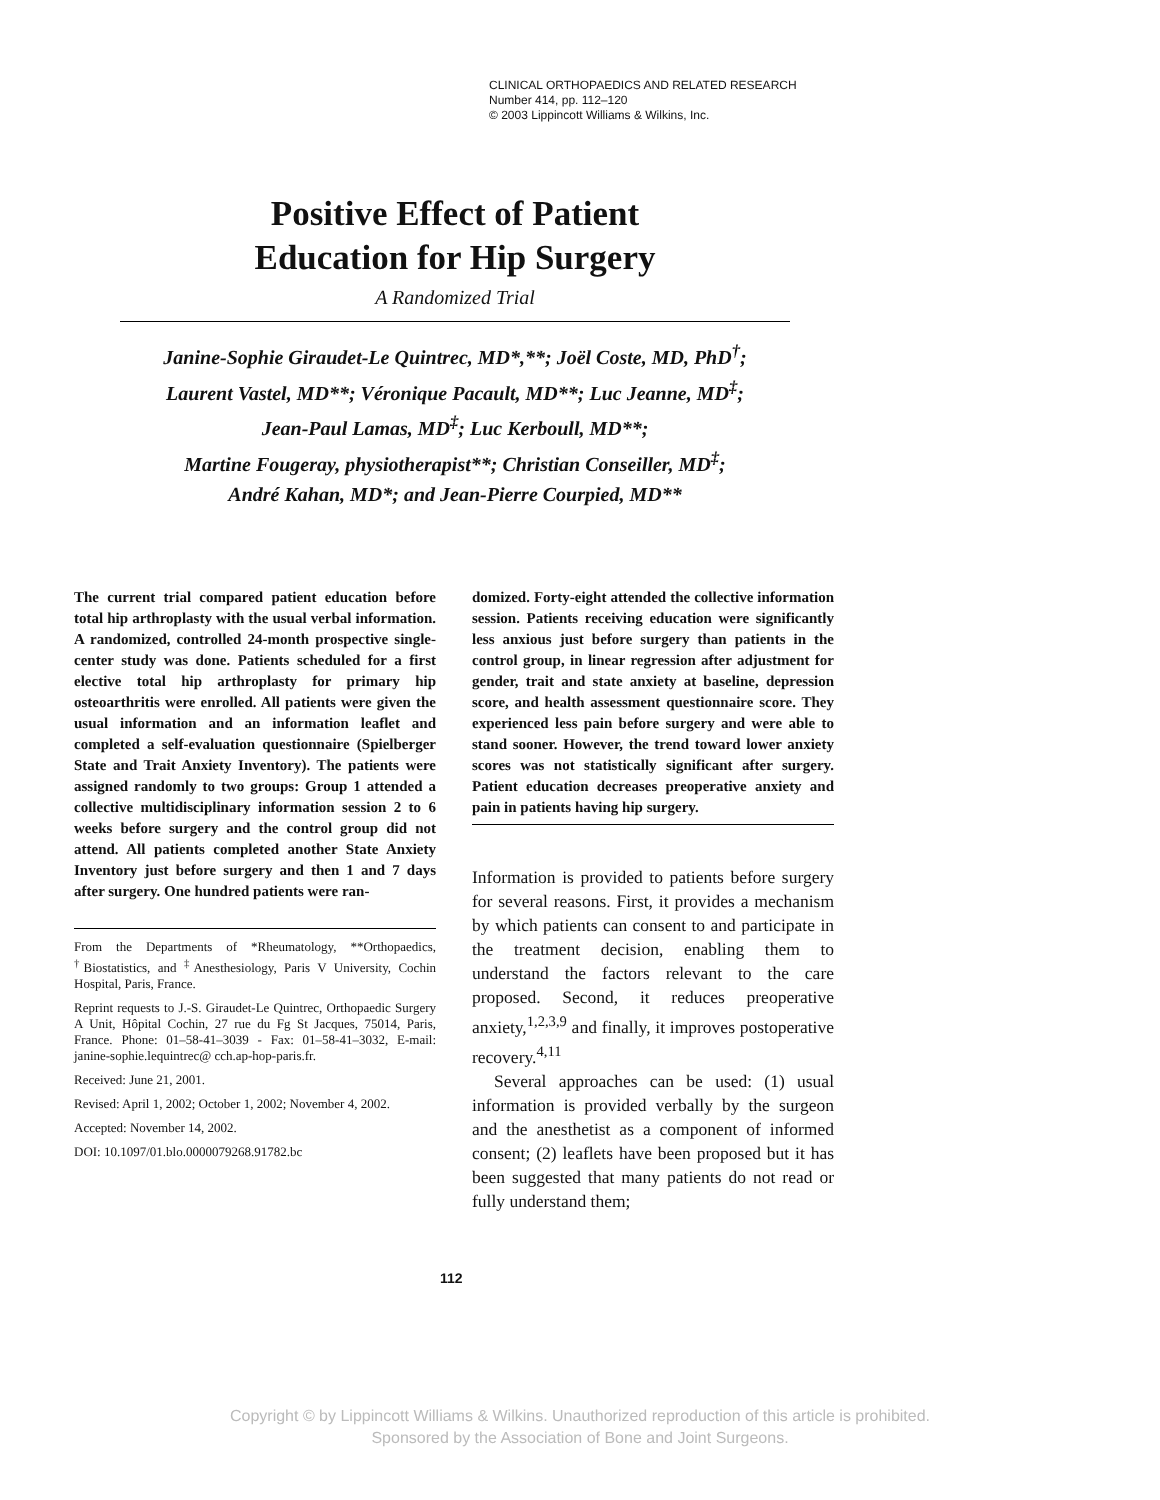CLINICAL ORTHOPAEDICS AND RELATED RESEARCH
Number 414, pp. 112–120
© 2003 Lippincott Williams & Wilkins, Inc.
Positive Effect of Patient
Education for Hip Surgery
A Randomized Trial
Janine-Sophie Giraudet-Le Quintrec, MD*,**; Joël Coste, MD, PhD<sup>†</sup>;
Laurent Vastel, MD**; Véronique Pacault, MD**; Luc Jeanne, MD<sup>‡</sup>;
Jean-Paul Lamas, MD<sup>‡</sup>; Luc Kerboull, MD**;
Martine Fougeray, physiotherapist**; Christian Conseiller, MD<sup>‡</sup>;
André Kahan, MD*; and Jean-Pierre Courpied, MD**
The current trial compared patient education before total hip arthroplasty with the usual verbal information. A randomized, controlled 24-month prospective single-center study was done. Patients scheduled for a first elective total hip arthroplasty for primary hip osteoarthritis were enrolled. All patients were given the usual information and an information leaflet and completed a self-evaluation questionnaire (Spielberger State and Trait Anxiety Inventory). The patients were assigned randomly to two groups: Group 1 attended a collective multidisciplinary information session 2 to 6 weeks before surgery and the control group did not attend. All patients completed another State Anxiety Inventory just before surgery and then 1 and 7 days after surgery. One hundred patients were ran-
From the Departments of *Rheumatology, **Orthopaedics, <sup>†</sup>Biostatistics, and <sup>‡</sup>Anesthesiology, Paris V University, Cochin Hospital, Paris, France.
Reprint requests to J.-S. Giraudet-Le Quintrec, Orthopaedic Surgery A Unit, Hôpital Cochin, 27 rue du Fg St Jacques, 75014, Paris, France. Phone: 01–58-41–3039 - Fax: 01–58-41–3032, E-mail: janine-sophie.lequintrec@ cch.ap-hop-paris.fr.
Received: June 21, 2001.
Revised: April 1, 2002; October 1, 2002; November 4, 2002.
Accepted: November 14, 2002.
DOI: 10.1097/01.blo.0000079268.91782.bc
domized. Forty-eight attended the collective information session. Patients receiving education were significantly less anxious just before surgery than patients in the control group, in linear regression after adjustment for gender, trait and state anxiety at baseline, depression score, and health assessment questionnaire score. They experienced less pain before surgery and were able to stand sooner. However, the trend toward lower anxiety scores was not statistically significant after surgery. Patient education decreases preoperative anxiety and pain in patients having hip surgery.
Information is provided to patients before surgery for several reasons. First, it provides a mechanism by which patients can consent to and participate in the treatment decision, enabling them to understand the factors relevant to the care proposed. Second, it reduces preoperative anxiety,<sup>1,2,3,9</sup> and finally, it improves postoperative recovery.<sup>4,11</sup>
Several approaches can be used: (1) usual information is provided verbally by the surgeon and the anesthetist as a component of informed consent; (2) leaflets have been proposed but it has been suggested that many patients do not read or fully understand them;
112
Copyright © by Lippincott Williams & Wilkins. Unauthorized reproduction of this article is prohibited.
Sponsored by the Association of Bone and Joint Surgeons.